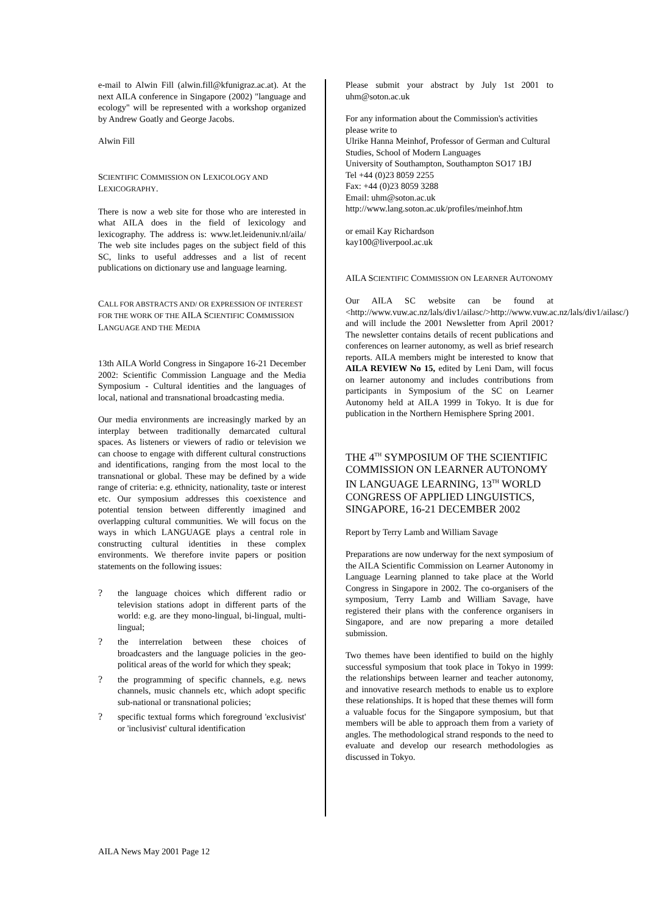e-mail to Alwin Fill (alwin.fill@kfunigraz.ac.at). At the next AILA conference in Singapore (2002) "language and ecology" will be represented with a workshop organized by Andrew Goatly and George Jacobs.
Alwin Fill
SCIENTIFIC COMMISSION ON LEXICOLOGY AND LEXICOGRAPHY.
There is now a web site for those who are interested in what AILA does in the field of lexicology and lexicography. The address is: www.let.leidenuniv.nl/aila/ The web site includes pages on the subject field of this SC, links to useful addresses and a list of recent publications on dictionary use and language learning.
CALL FOR ABSTRACTS AND/ OR EXPRESSION OF INTEREST FOR THE WORK OF THE AILA SCIENTIFIC COMMISSION LANGUAGE AND THE MEDIA
13th AILA World Congress in Singapore 16-21 December 2002: Scientific Commission Language and the Media Symposium - Cultural identities and the languages of local, national and transnational broadcasting media.
Our media environments are increasingly marked by an interplay between traditionally demarcated cultural spaces. As listeners or viewers of radio or television we can choose to engage with different cultural constructions and identifications, ranging from the most local to the transnational or global. These may be defined by a wide range of criteria: e.g. ethnicity, nationality, taste or interest etc. Our symposium addresses this coexistence and potential tension between differently imagined and overlapping cultural communities. We will focus on the ways in which LANGUAGE plays a central role in constructing cultural identities in these complex environments. We therefore invite papers or position statements on the following issues:
? the language choices which different radio or television stations adopt in different parts of the world: e.g. are they mono-lingual, bi-lingual, multi-lingual;
? the interrelation between these choices of broadcasters and the language policies in the geo-political areas of the world for which they speak;
? the programming of specific channels, e.g. news channels, music channels etc, which adopt specific sub-national or transnational policies;
? specific textual forms which foreground 'exclusivist' or 'inclusivist' cultural identification
Please submit your abstract by July 1st 2001 to uhm@soton.ac.uk
For any information about the Commission's activities please write to
Ulrike Hanna Meinhof, Professor of German and Cultural Studies, School of Modern Languages
University of Southampton, Southampton SO17 1BJ
Tel +44 (0)23 8059 2255
Fax: +44 (0)23 8059 3288
Email: uhm@soton.ac.uk
http://www.lang.soton.ac.uk/profiles/meinhof.htm
or email Kay Richardson
kay100@liverpool.ac.uk
AILA SCIENTIFIC COMMISSION ON LEARNER AUTONOMY
Our AILA SC website can be found at <http://www.vuw.ac.nz/lals/div1/ailasc/>http://www.vuw.ac.nz/lals/div1/ailasc/) and will include the 2001 Newsletter from April 2001? The newsletter contains details of recent publications and conferences on learner autonomy, as well as brief research reports. AILA members might be interested to know that AILA REVIEW No 15, edited by Leni Dam, will focus on learner autonomy and includes contributions from participants in Symposium of the SC on Learner Autonomy held at AILA 1999 in Tokyo. It is due for publication in the Northern Hemisphere Spring 2001.
THE 4<sup>TH</sup> SYMPOSIUM OF THE SCIENTIFIC COMMISSION ON LEARNER AUTONOMY IN LANGUAGE LEARNING, 13<sup>TH</sup> WORLD CONGRESS OF APPLIED LINGUISTICS, SINGAPORE, 16-21 DECEMBER 2002
Report by Terry Lamb and William Savage
Preparations are now underway for the next symposium of the AILA Scientific Commission on Learner Autonomy in Language Learning planned to take place at the World Congress in Singapore in 2002. The co-organisers of the symposium, Terry Lamb and William Savage, have registered their plans with the conference organisers in Singapore, and are now preparing a more detailed submission.
Two themes have been identified to build on the highly successful symposium that took place in Tokyo in 1999: the relationships between learner and teacher autonomy, and innovative research methods to enable us to explore these relationships. It is hoped that these themes will form a valuable focus for the Singapore symposium, but that members will be able to approach them from a variety of angles. The methodological strand responds to the need to evaluate and develop our research methodologies as discussed in Tokyo.
AILA News May 2001 Page 12